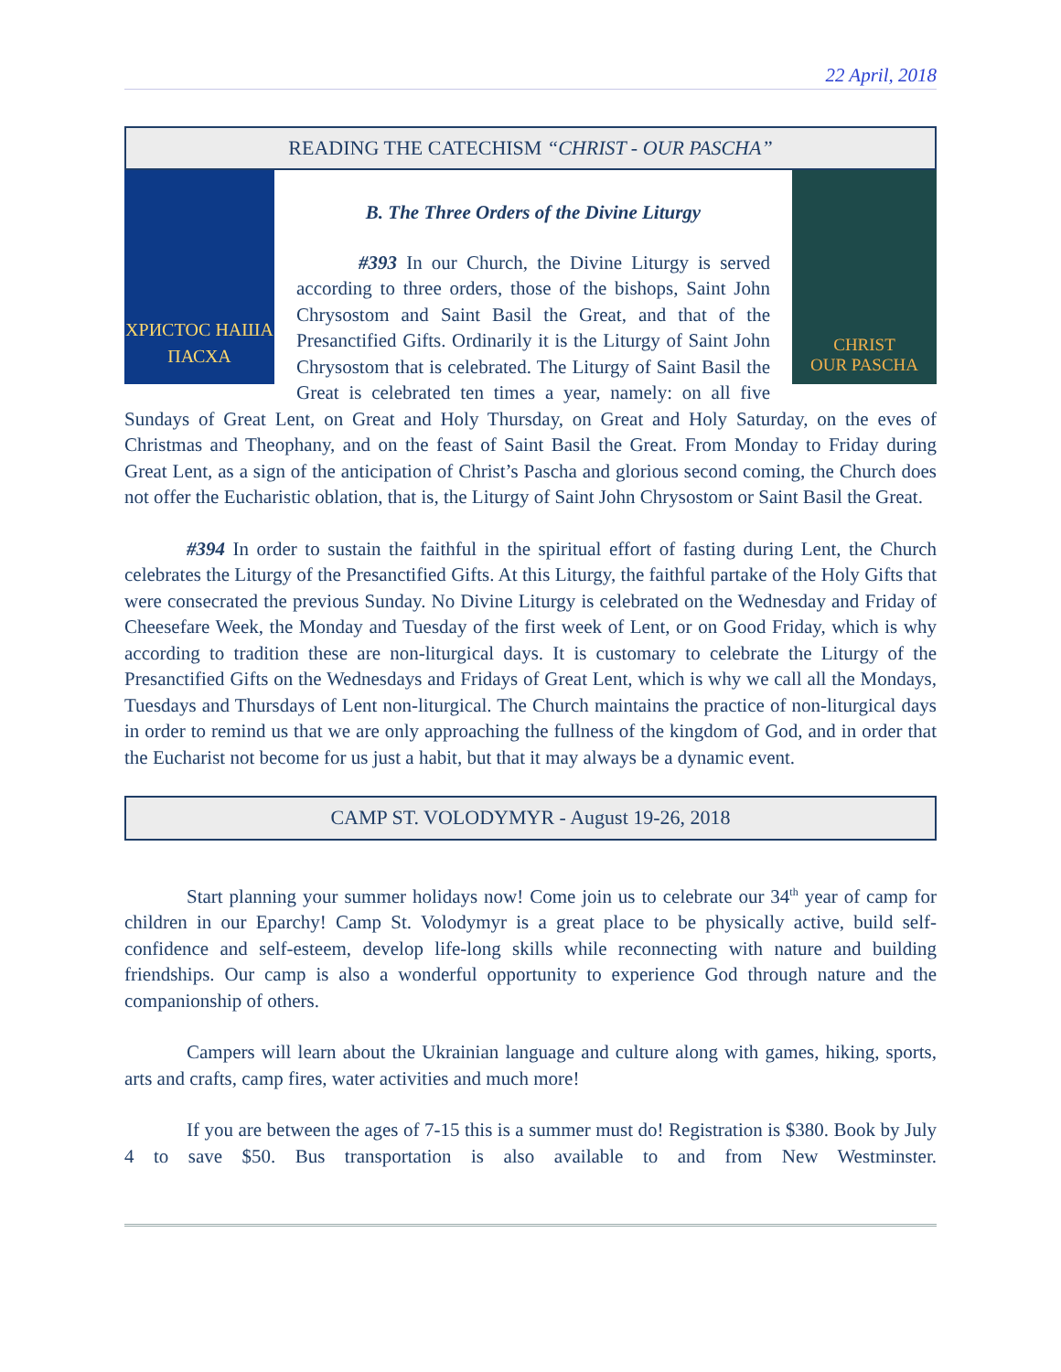22 April, 2018
READING THE CATECHISM “CHRIST - OUR PASCHA”
ХРИСТОС НАША ПАСХА
CHRIST
OUR PASCHA
B. The Three Orders of the Divine Liturgy
#393 In our Church, the Divine Liturgy is served according to three orders, those of the bishops, Saint John Chrysostom and Saint Basil the Great, and that of the Presanctified Gifts. Ordinarily it is the Liturgy of Saint John Chrysostom that is celebrated. The Liturgy of Saint Basil the Great is celebrated ten times a year, namely: on all five Sundays of Great Lent, on Great and Holy Thursday, on Great and Holy Saturday, on the eves of Christmas and Theophany, and on the feast of Saint Basil the Great. From Monday to Friday during Great Lent, as a sign of the anticipation of Christ’s Pascha and glorious second coming, the Church does not offer the Eucharistic oblation, that is, the Liturgy of Saint John Chrysostom or Saint Basil the Great.
#394 In order to sustain the faithful in the spiritual effort of fasting during Lent, the Church celebrates the Liturgy of the Presanctified Gifts. At this Liturgy, the faithful partake of the Holy Gifts that were consecrated the previous Sunday. No Divine Liturgy is celebrated on the Wednesday and Friday of Cheesefare Week, the Monday and Tuesday of the first week of Lent, or on Good Friday, which is why according to tradition these are non-liturgical days. It is customary to celebrate the Liturgy of the Presanctified Gifts on the Wednesdays and Fridays of Great Lent, which is why we call all the Mondays, Tuesdays and Thursdays of Lent non-liturgical. The Church maintains the practice of non-liturgical days in order to remind us that we are only approaching the fullness of the kingdom of God, and in order that the Eucharist not become for us just a habit, but that it may always be a dynamic event.
CAMP ST. VOLODYMYR - August 19-26, 2018
Start planning your summer holidays now! Come join us to celebrate our 34<sup>th</sup> year of camp for children in our Eparchy! Camp St. Volodymyr is a great place to be physically active, build self-confidence and self-esteem, develop life-long skills while reconnecting with nature and building friendships. Our camp is also a wonderful opportunity to experience God through nature and the companionship of others.
Campers will learn about the Ukrainian language and culture along with games, hiking, sports, arts and crafts, camp fires, water activities and much more!
If you are between the ages of 7-15 this is a summer must do! Registration is $380. Book by July 4 to save $50. Bus transportation is also available to and from New Westminster.